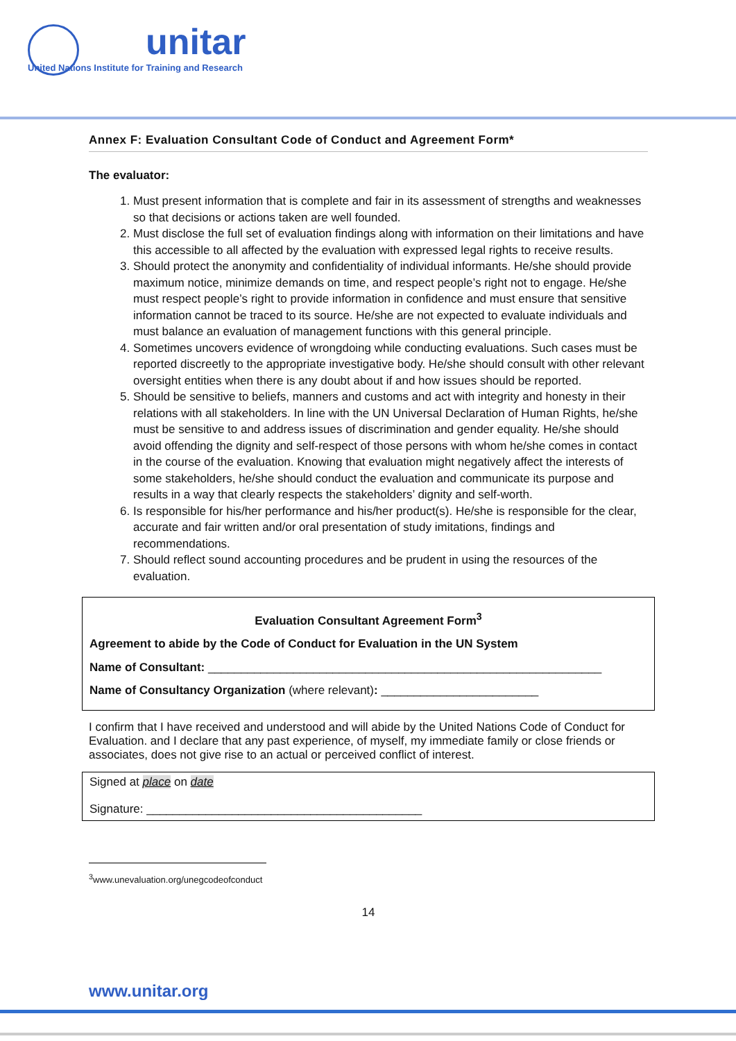unitar
United Nations Institute for Training and Research
Annex F: Evaluation Consultant Code of Conduct and Agreement Form*
The evaluator:
1. Must present information that is complete and fair in its assessment of strengths and weaknesses so that decisions or actions taken are well founded.
2. Must disclose the full set of evaluation findings along with information on their limitations and have this accessible to all affected by the evaluation with expressed legal rights to receive results.
3. Should protect the anonymity and confidentiality of individual informants. He/she should provide maximum notice, minimize demands on time, and respect people’s right not to engage. He/she must respect people’s right to provide information in confidence and must ensure that sensitive information cannot be traced to its source. He/she are not expected to evaluate individuals and must balance an evaluation of management functions with this general principle.
4. Sometimes uncovers evidence of wrongdoing while conducting evaluations. Such cases must be reported discreetly to the appropriate investigative body. He/she should consult with other relevant oversight entities when there is any doubt about if and how issues should be reported.
5. Should be sensitive to beliefs, manners and customs and act with integrity and honesty in their relations with all stakeholders. In line with the UN Universal Declaration of Human Rights, he/she must be sensitive to and address issues of discrimination and gender equality. He/she should avoid offending the dignity and self-respect of those persons with whom he/she comes in contact in the course of the evaluation. Knowing that evaluation might negatively affect the interests of some stakeholders, he/she should conduct the evaluation and communicate its purpose and results in a way that clearly respects the stakeholders’ dignity and self-worth.
6. Is responsible for his/her performance and his/her product(s). He/she is responsible for the clear, accurate and fair written and/or oral presentation of study imitations, findings and recommendations.
7. Should reflect sound accounting procedures and be prudent in using the resources of the evaluation.
Evaluation Consultant Agreement Form<sup>3</sup>
Agreement to abide by the Code of Conduct for Evaluation in the UN System
Name of Consultant: ____________________________________________________________
Name of Consultancy Organization (where relevant): ________________________
I confirm that I have received and understood and will abide by the United Nations Code of Conduct for Evaluation. and I declare that any past experience, of myself, my immediate family or close friends or associates, does not give rise to an actual or perceived conflict of interest.
Signed at place on date
Signature: __________________________________________
<sup>3</sup> www.unevaluation.org/unegcodeofconduct
14
www.unitar.org